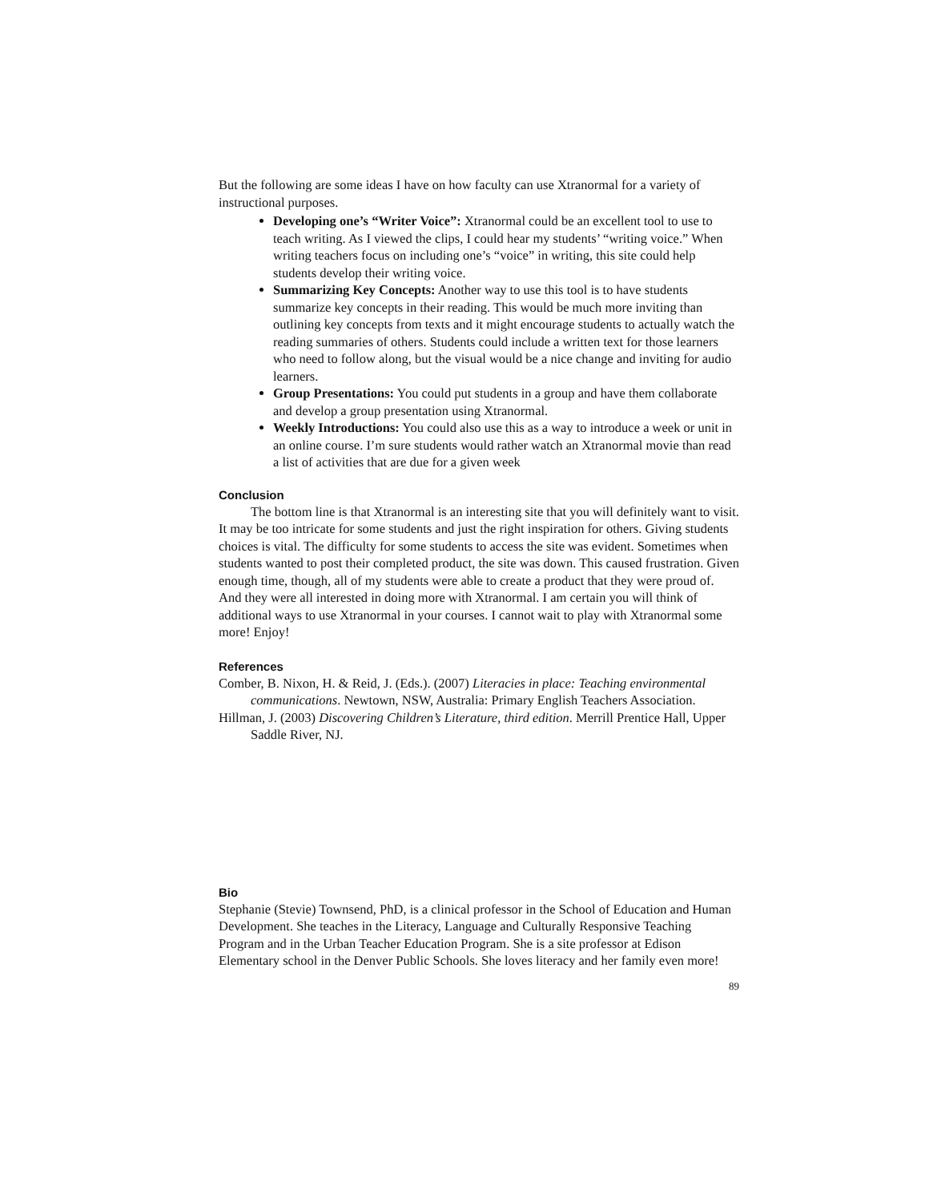But the following are some ideas I have on how faculty can use Xtranormal for a variety of instructional purposes.
Developing one’s “Writer Voice”: Xtranormal could be an excellent tool to use to teach writing. As I viewed the clips, I could hear my students’ “writing voice.” When writing teachers focus on including one’s “voice” in writing, this site could help students develop their writing voice.
Summarizing Key Concepts: Another way to use this tool is to have students summarize key concepts in their reading. This would be much more inviting than outlining key concepts from texts and it might encourage students to actually watch the reading summaries of others. Students could include a written text for those learners who need to follow along, but the visual would be a nice change and inviting for audio learners.
Group Presentations: You could put students in a group and have them collaborate and develop a group presentation using Xtranormal.
Weekly Introductions: You could also use this as a way to introduce a week or unit in an online course. I’m sure students would rather watch an Xtranormal movie than read a list of activities that are due for a given week
Conclusion
The bottom line is that Xtranormal is an interesting site that you will definitely want to visit. It may be too intricate for some students and just the right inspiration for others. Giving students choices is vital. The difficulty for some students to access the site was evident. Sometimes when students wanted to post their completed product, the site was down. This caused frustration. Given enough time, though, all of my students were able to create a product that they were proud of. And they were all interested in doing more with Xtranormal. I am certain you will think of additional ways to use Xtranormal in your courses. I cannot wait to play with Xtranormal some more! Enjoy!
References
Comber, B. Nixon, H. & Reid, J. (Eds.). (2007) Literacies in place: Teaching environmental communications. Newtown, NSW, Australia: Primary English Teachers Association.
Hillman, J. (2003) Discovering Children’s Literature, third edition. Merrill Prentice Hall, Upper Saddle River, NJ.
Bio
Stephanie (Stevie) Townsend, PhD, is a clinical professor in the School of Education and Human Development. She teaches in the Literacy, Language and Culturally Responsive Teaching Program and in the Urban Teacher Education Program. She is a site professor at Edison Elementary school in the Denver Public Schools. She loves literacy and her family even more!
89